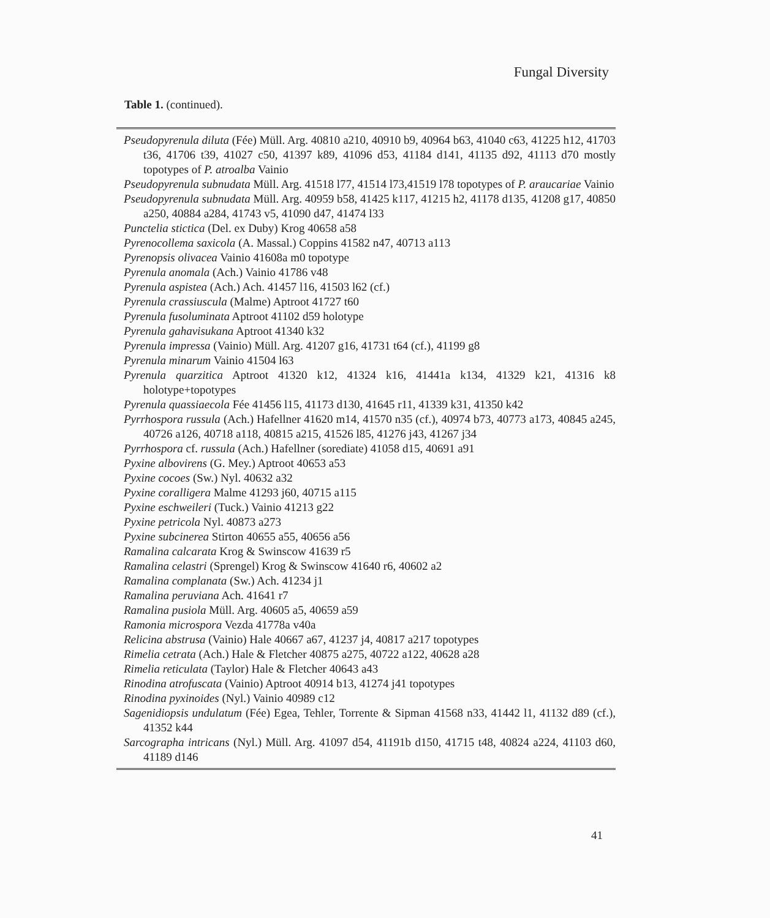Fungal Diversity
Table 1. (continued).
Pseudopyrenula diluta (Fée) Müll. Arg. 40810 a210, 40910 b9, 40964 b63, 41040 c63, 41225 h12, 41703 t36, 41706 t39, 41027 c50, 41397 k89, 41096 d53, 41184 d141, 41135 d92, 41113 d70 mostly topotypes of P. atroalba Vainio
Pseudopyrenula subnudata Müll. Arg. 41518 l77, 41514 l73,41519 l78 topotypes of P. araucariae Vainio
Pseudopyrenula subnudata Müll. Arg. 40959 b58, 41425 k117, 41215 h2, 41178 d135, 41208 g17, 40850 a250, 40884 a284, 41743 v5, 41090 d47, 41474 l33
Punctelia stictica (Del. ex Duby) Krog 40658 a58
Pyrenocollema saxicola (A. Massal.) Coppins 41582 n47, 40713 a113
Pyrenopsis olivacea Vainio 41608a m0 topotype
Pyrenula anomala (Ach.) Vainio 41786 v48
Pyrenula aspistea (Ach.) Ach. 41457 l16, 41503 l62 (cf.)
Pyrenula crassiuscula (Malme) Aptroot 41727 t60
Pyrenula fusoluminata Aptroot 41102 d59 holotype
Pyrenula gahavisukana Aptroot 41340 k32
Pyrenula impressa (Vainio) Müll. Arg. 41207 g16, 41731 t64 (cf.), 41199 g8
Pyrenula minarum Vainio 41504 l63
Pyrenula quarzitica Aptroot 41320 k12, 41324 k16, 41441a k134, 41329 k21, 41316 k8 holotype+topotypes
Pyrenula quassiaecola Fée 41456 l15, 41173 d130, 41645 r11, 41339 k31, 41350 k42
Pyrrhospora russula (Ach.) Hafellner 41620 m14, 41570 n35 (cf.), 40974 b73, 40773 a173, 40845 a245, 40726 a126, 40718 a118, 40815 a215, 41526 l85, 41276 j43, 41267 j34
Pyrrhospora cf. russula (Ach.) Hafellner (sorediate) 41058 d15, 40691 a91
Pyxine albovirens (G. Mey.) Aptroot 40653 a53
Pyxine cocoes (Sw.) Nyl. 40632 a32
Pyxine coralligera Malme 41293 j60, 40715 a115
Pyxine eschweileri (Tuck.) Vainio 41213 g22
Pyxine petricola Nyl. 40873 a273
Pyxine subcinerea Stirton 40655 a55, 40656 a56
Ramalina calcarata Krog & Swinscow 41639 r5
Ramalina celastri (Sprengel) Krog & Swinscow 41640 r6, 40602 a2
Ramalina complanata (Sw.) Ach. 41234 j1
Ramalina peruviana Ach. 41641 r7
Ramalina pusiola Müll. Arg. 40605 a5, 40659 a59
Ramonia microspora Vezda 41778a v40a
Relicina abstrusa (Vainio) Hale 40667 a67, 41237 j4, 40817 a217 topotypes
Rimelia cetrata (Ach.) Hale & Fletcher 40875 a275, 40722 a122, 40628 a28
Rimelia reticulata (Taylor) Hale & Fletcher 40643 a43
Rinodina atrofuscata (Vainio) Aptroot 40914 b13, 41274 j41 topotypes
Rinodina pyxinoides (Nyl.) Vainio 40989 c12
Sagenidiopsis undulatum (Fée) Egea, Tehler, Torrente & Sipman 41568 n33, 41442 l1, 41132 d89 (cf.), 41352 k44
Sarcographa intricans (Nyl.) Müll. Arg. 41097 d54, 41191b d150, 41715 t48, 40824 a224, 41103 d60, 41189 d146
41